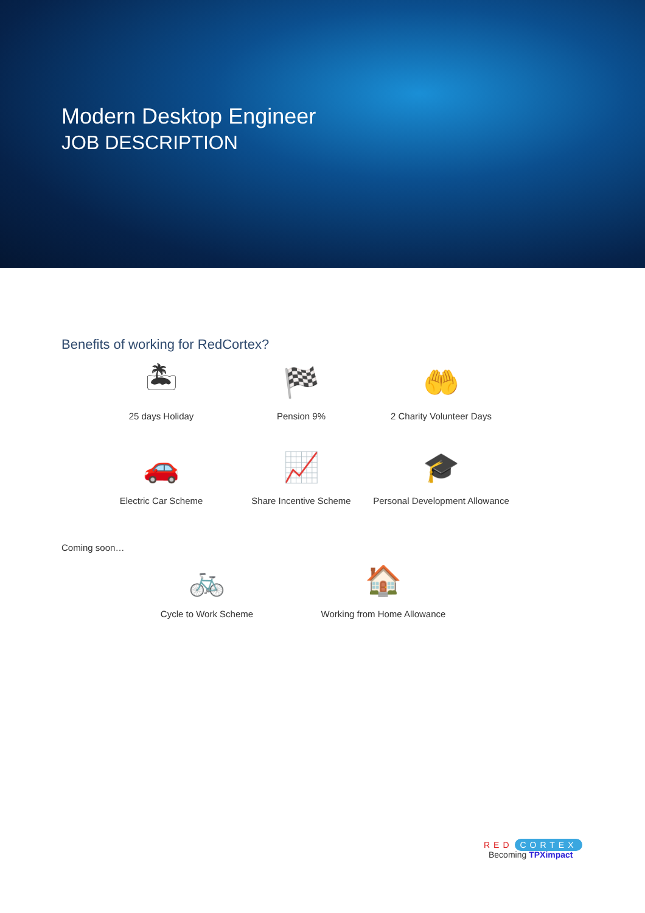Modern Desktop Engineer
JOB DESCRIPTION
Benefits of working for RedCortex?
🏝
25 days Holiday
🏁
Pension 9%
🤲
2 Charity Volunteer Days
🚗
Electric Car Scheme
📈
Share Incentive Scheme
🎓
Personal Development Allowance
Coming soon…
🚲
Cycle to Work Scheme
🏠
Working from Home Allowance
RED CORTEX
Becoming TPXimpact